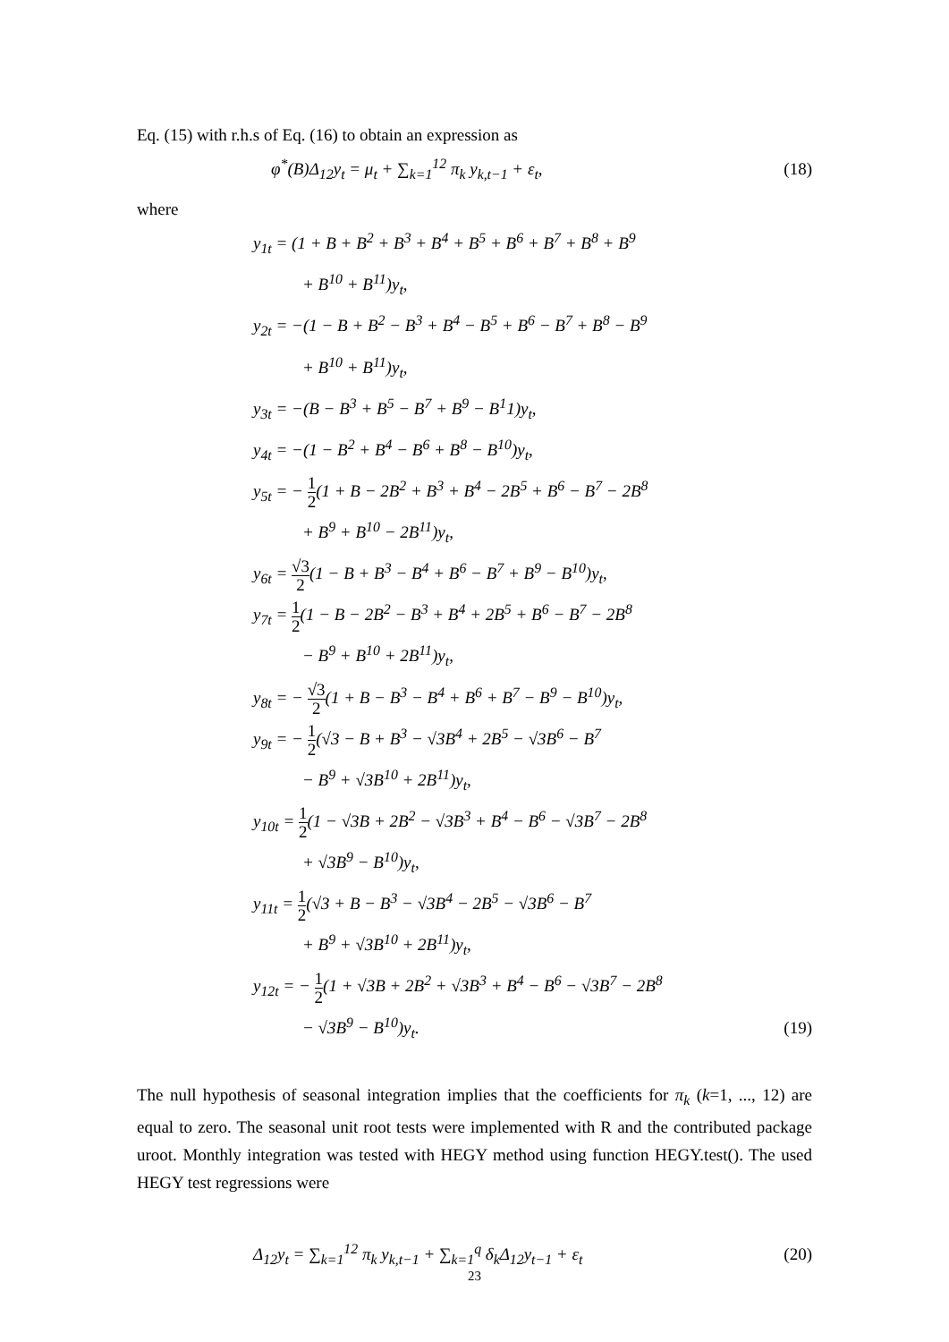Eq. (15) with r.h.s of Eq. (16) to obtain an expression as
φ<sup>*</sup>(B)Δ<sub>12</sub>y<sub>t</sub> = μ<sub>t</sub> + ∑<sub>k=1</sub><sup>12</sup> π<sub>k</sub> y<sub>k,t−1</sub> + ε<sub>t</sub>, (18)
where
y<sub>1t</sub> = (1 + B + B<sup>2</sup> + B<sup>3</sup> + B<sup>4</sup> + B<sup>5</sup> + B<sup>6</sup> + B<sup>7</sup> + B<sup>8</sup> + B<sup>9</sup>
+ B<sup>10</sup> + B<sup>11</sup>)y<sub>t</sub>,
y<sub>2t</sub> = −(1 − B + B<sup>2</sup> − B<sup>3</sup> + B<sup>4</sup> − B<sup>5</sup> + B<sup>6</sup> − B<sup>7</sup> + B<sup>8</sup> − B<sup>9</sup>
+ B<sup>10</sup> + B<sup>11</sup>)y<sub>t</sub>,
y<sub>3t</sub> = −(B − B<sup>3</sup> + B<sup>5</sup> − B<sup>7</sup> + B<sup>9</sup> − B<sup>1</sup>1)y<sub>t</sub>,
y<sub>4t</sub> = −(1 − B<sup>2</sup> + B<sup>4</sup> − B<sup>6</sup> + B<sup>8</sup> − B<sup>10</sup>)y<sub>t</sub>,
y<sub>5t</sub> = − 1 2(1 + B − 2B<sup>2</sup> + B<sup>3</sup> + B<sup>4</sup> − 2B<sup>5</sup> + B<sup>6</sup> − B<sup>7</sup> − 2B<sup>8</sup>
+ B<sup>9</sup> + B<sup>10</sup> − 2B<sup>11</sup>)y<sub>t</sub>,
y<sub>6t</sub> = √3 2(1 − B + B<sup>3</sup> − B<sup>4</sup> + B<sup>6</sup> − B<sup>7</sup> + B<sup>9</sup> − B<sup>10</sup>)y<sub>t</sub>,
y<sub>7t</sub> = 1 2(1 − B − 2B<sup>2</sup> − B<sup>3</sup> + B<sup>4</sup> + 2B<sup>5</sup> + B<sup>6</sup> − B<sup>7</sup> − 2B<sup>8</sup>
− B<sup>9</sup> + B<sup>10</sup> + 2B<sup>11</sup>)y<sub>t</sub>,
y<sub>8t</sub> = − √3 2(1 + B − B<sup>3</sup> − B<sup>4</sup> + B<sup>6</sup> + B<sup>7</sup> − B<sup>9</sup> − B<sup>10</sup>)y<sub>t</sub>,
y<sub>9t</sub> = − 1 2(√3 − B + B<sup>3</sup> − √3B<sup>4</sup> + 2B<sup>5</sup> − √3B<sup>6</sup> − B<sup>7</sup>
− B<sup>9</sup> + √3B<sup>10</sup> + 2B<sup>11</sup>)y<sub>t</sub>,
y<sub>10t</sub> = 1 2(1 − √3B + 2B<sup>2</sup> − √3B<sup>3</sup> + B<sup>4</sup> − B<sup>6</sup> − √3B<sup>7</sup> − 2B<sup>8</sup>
+ √3B<sup>9</sup> − B<sup>10</sup>)y<sub>t</sub>,
y<sub>11t</sub> = 1 2(√3 + B − B<sup>3</sup> − √3B<sup>4</sup> − 2B<sup>5</sup> − √3B<sup>6</sup> − B<sup>7</sup>
+ B<sup>9</sup> + √3B<sup>10</sup> + 2B<sup>11</sup>)y<sub>t</sub>,
y<sub>12t</sub> = − 1 2(1 + √3B + 2B<sup>2</sup> + √3B<sup>3</sup> + B<sup>4</sup> − B<sup>6</sup> − √3B<sup>7</sup> − 2B<sup>8</sup>
− √3B<sup>9</sup> − B<sup>10</sup>)y<sub>t</sub>. (19)
The null hypothesis of seasonal integration implies that the coefficients for π<sub>k</sub> (k=1, ..., 12) are equal to zero. The seasonal unit root tests were implemented with R and the contributed package uroot. Monthly integration was tested with HEGY method using function HEGY.test(). The used HEGY test regressions were
Δ<sub>12</sub>y<sub>t</sub> = ∑<sub>k=1</sub><sup>12</sup> π<sub>k</sub> y<sub>k,t−1</sub> + ∑<sub>k=1</sub><sup>q</sup> δ<sub>k</sub>Δ<sub>12</sub>y<sub>t−1</sub> + ε<sub>t</sub> (20)
23